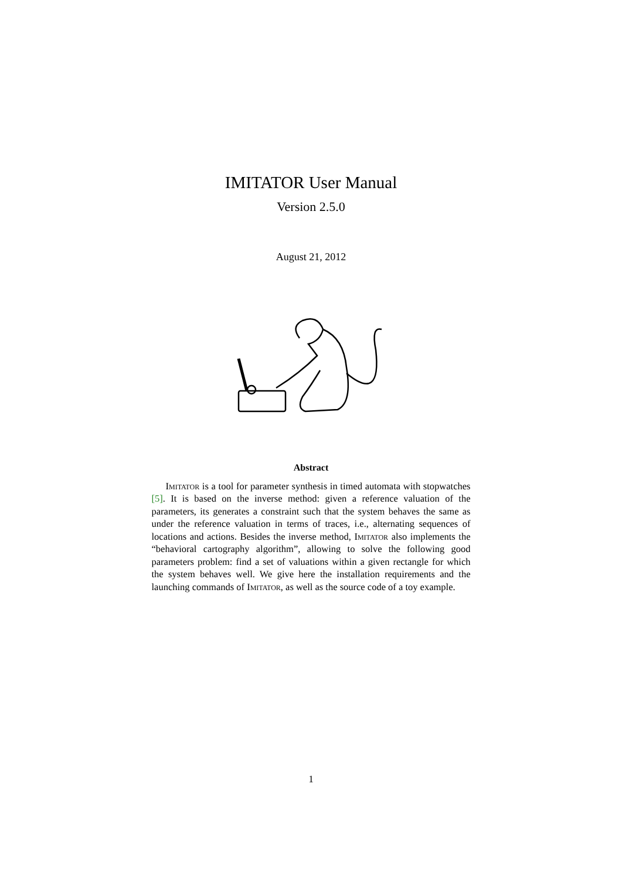IMITATOR User Manual
Version 2.5.0
August 21, 2012
Abstract
Imitator is a tool for parameter synthesis in timed automata with stopwatches [5]. It is based on the inverse method: given a reference valuation of the parameters, its generates a constraint such that the system behaves the same as under the reference valuation in terms of traces, i.e., alternating sequences of locations and actions. Besides the inverse method, Imitator also implements the “behavioral cartography algorithm”, allowing to solve the following good parameters problem: find a set of valuations within a given rectangle for which the system behaves well. We give here the installation requirements and the launching commands of Imitator, as well as the source code of a toy example.
1